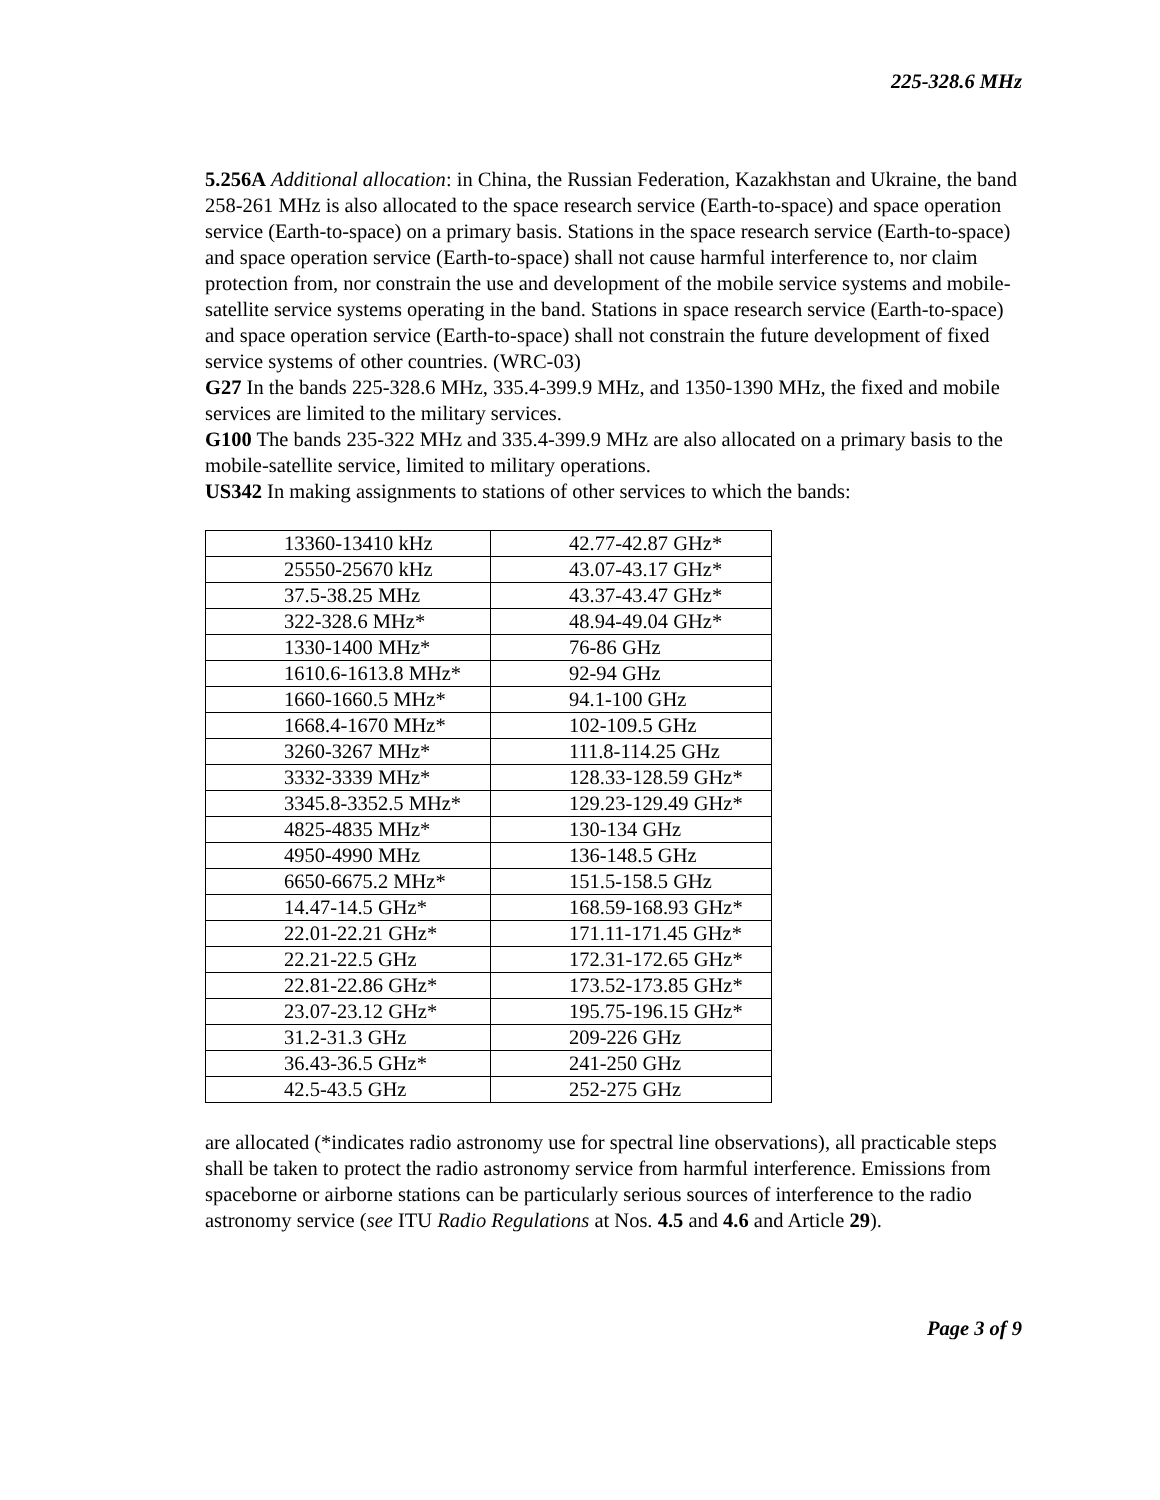225-328.6 MHz
5.256A Additional allocation: in China, the Russian Federation, Kazakhstan and Ukraine, the band 258-261 MHz is also allocated to the space research service (Earth-to-space) and space operation service (Earth-to-space) on a primary basis. Stations in the space research service (Earth-to-space) and space operation service (Earth-to-space) shall not cause harmful interference to, nor claim protection from, nor constrain the use and development of the mobile service systems and mobile-satellite service systems operating in the band. Stations in space research service (Earth-to-space) and space operation service (Earth-to-space) shall not constrain the future development of fixed service systems of other countries. (WRC-03)
G27 In the bands 225-328.6 MHz, 335.4-399.9 MHz, and 1350-1390 MHz, the fixed and mobile services are limited to the military services.
G100 The bands 235-322 MHz and 335.4-399.9 MHz are also allocated on a primary basis to the mobile-satellite service, limited to military operations.
US342 In making assignments to stations of other services to which the bands:
| 13360-13410 kHz | 42.77-42.87 GHz* |
| 25550-25670 kHz | 43.07-43.17 GHz* |
| 37.5-38.25 MHz | 43.37-43.47 GHz* |
| 322-328.6 MHz* | 48.94-49.04 GHz* |
| 1330-1400 MHz* | 76-86 GHz |
| 1610.6-1613.8 MHz* | 92-94 GHz |
| 1660-1660.5 MHz* | 94.1-100 GHz |
| 1668.4-1670 MHz* | 102-109.5 GHz |
| 3260-3267 MHz* | 111.8-114.25 GHz |
| 3332-3339 MHz* | 128.33-128.59 GHz* |
| 3345.8-3352.5 MHz* | 129.23-129.49 GHz* |
| 4825-4835 MHz* | 130-134 GHz |
| 4950-4990 MHz | 136-148.5 GHz |
| 6650-6675.2 MHz* | 151.5-158.5 GHz |
| 14.47-14.5 GHz* | 168.59-168.93 GHz* |
| 22.01-22.21 GHz* | 171.11-171.45 GHz* |
| 22.21-22.5 GHz | 172.31-172.65 GHz* |
| 22.81-22.86 GHz* | 173.52-173.85 GHz* |
| 23.07-23.12 GHz* | 195.75-196.15 GHz* |
| 31.2-31.3 GHz | 209-226 GHz |
| 36.43-36.5 GHz* | 241-250 GHz |
| 42.5-43.5 GHz | 252-275 GHz |
are allocated (*indicates radio astronomy use for spectral line observations), all practicable steps shall be taken to protect the radio astronomy service from harmful interference. Emissions from spaceborne or airborne stations can be particularly serious sources of interference to the radio astronomy service (see ITU Radio Regulations at Nos. 4.5 and 4.6 and Article 29).
Page 3 of 9